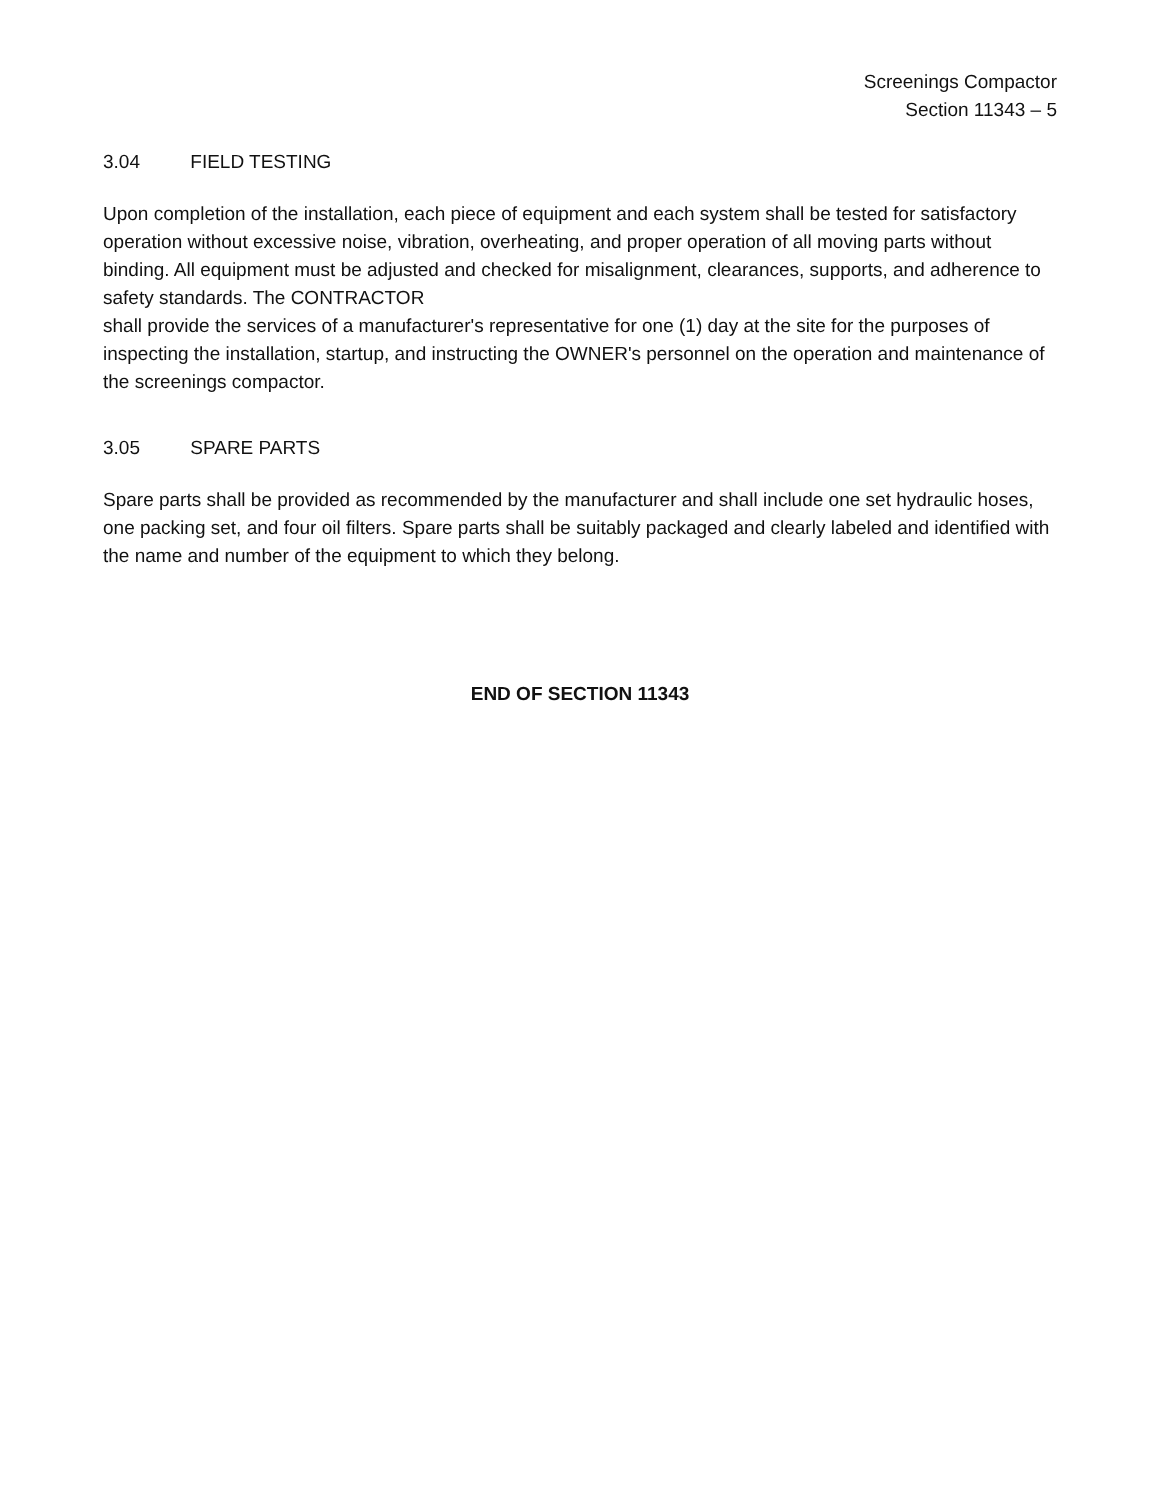Screenings Compactor
Section 11343 – 5
3.04 FIELD TESTING
Upon completion of the installation, each piece of equipment and each system shall be tested for satisfactory operation without excessive noise, vibration, overheating, and proper operation of all moving parts without binding. All equipment must be adjusted and checked for misalignment, clearances, supports, and adherence to safety standards. The CONTRACTOR
shall provide the services of a manufacturer's representative for one (1) day at the site for the purposes of inspecting the installation, startup, and instructing the OWNER's personnel on the operation and maintenance of the screenings compactor.
3.05 SPARE PARTS
Spare parts shall be provided as recommended by the manufacturer and shall include one set hydraulic hoses, one packing set, and four oil filters. Spare parts shall be suitably packaged and clearly labeled and identified with the name and number of the equipment to which they belong.
END OF SECTION 11343